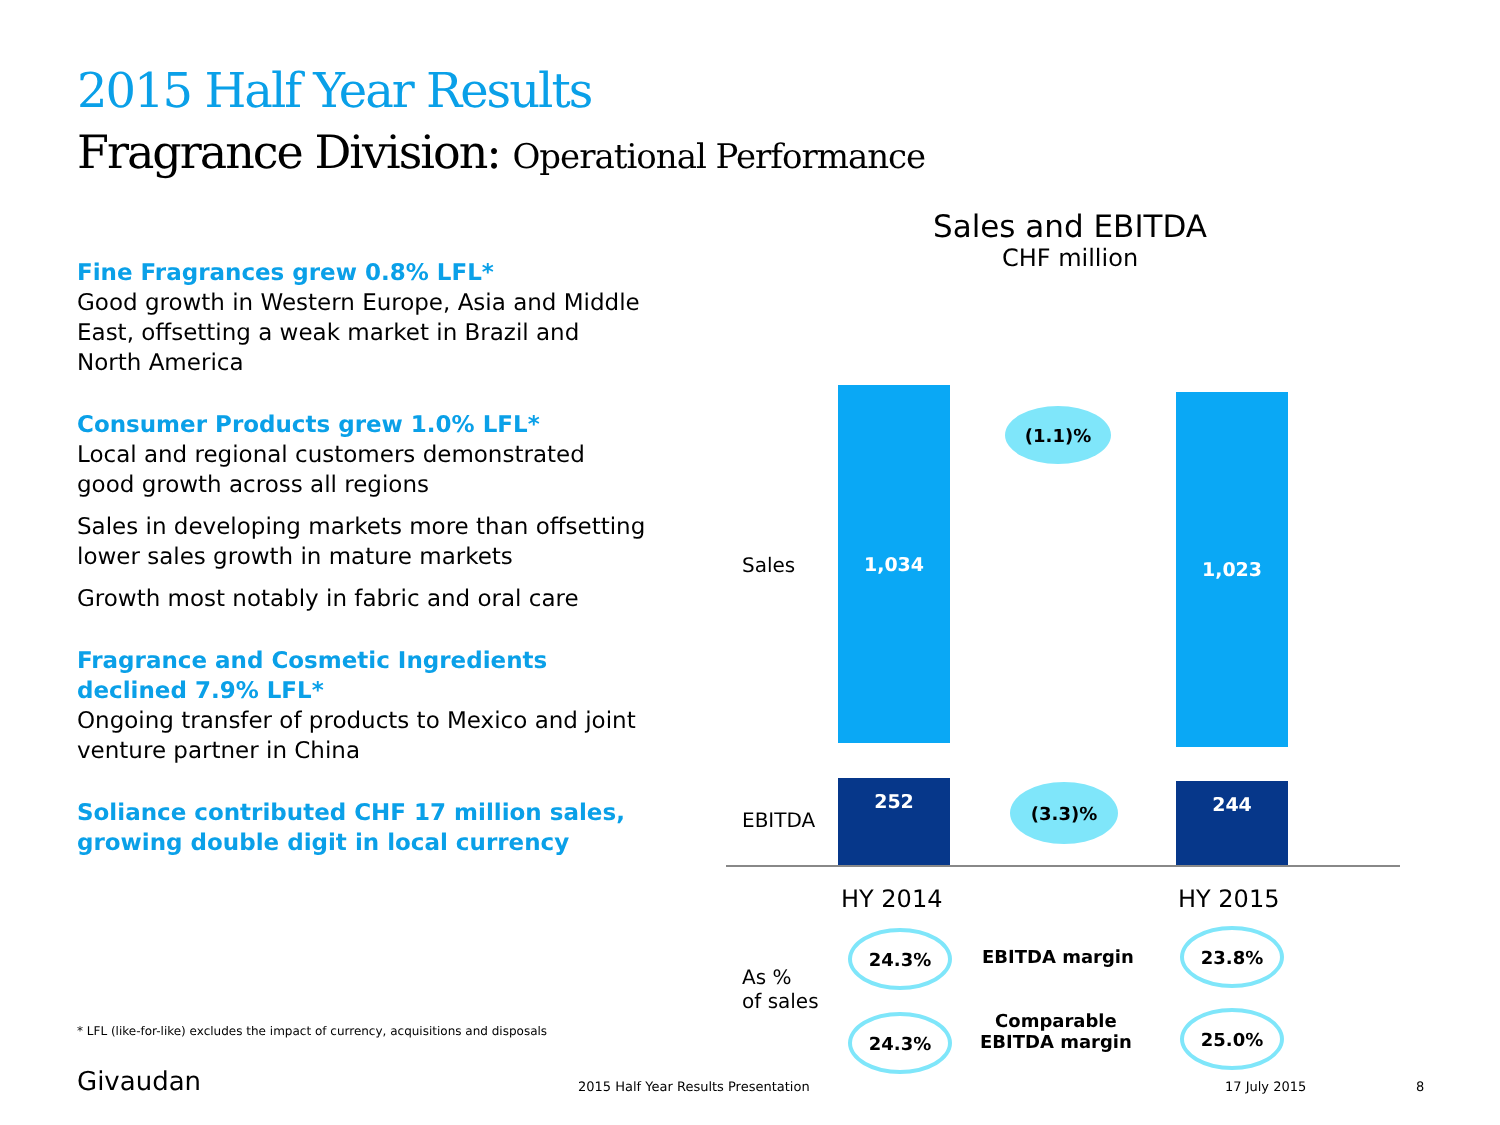2015 Half Year Results
Fragrance Division: Operational Performance
Fine Fragrances grew 0.8% LFL*
Good growth in Western Europe, Asia and Middle East, offsetting a weak market in Brazil and North America
Consumer Products grew 1.0% LFL*
Local and regional customers demonstrated good growth across all regions
Sales in developing markets more than offsetting lower sales growth in mature markets
Growth most notably in fabric and oral care
Fragrance and Cosmetic Ingredients declined 7.9% LFL*
Ongoing transfer of products to Mexico and joint venture partner in China
Soliance contributed CHF 17 million sales, growing double digit in local currency
* LFL (like-for-like) excludes the impact of currency, acquisitions and disposals
Sales and EBITDA
CHF million
Sales
EBITDA
1,034 1,023
252 244
(1.1)%
(3.3)%
HY 2014 HY 2015
As %
of sales
24.3% 23.8%
24.3% 25.0%
EBITDA margin
Comparable
EBITDA margin
Givaudan
2015 Half Year Results Presentation
17 July 2015 8